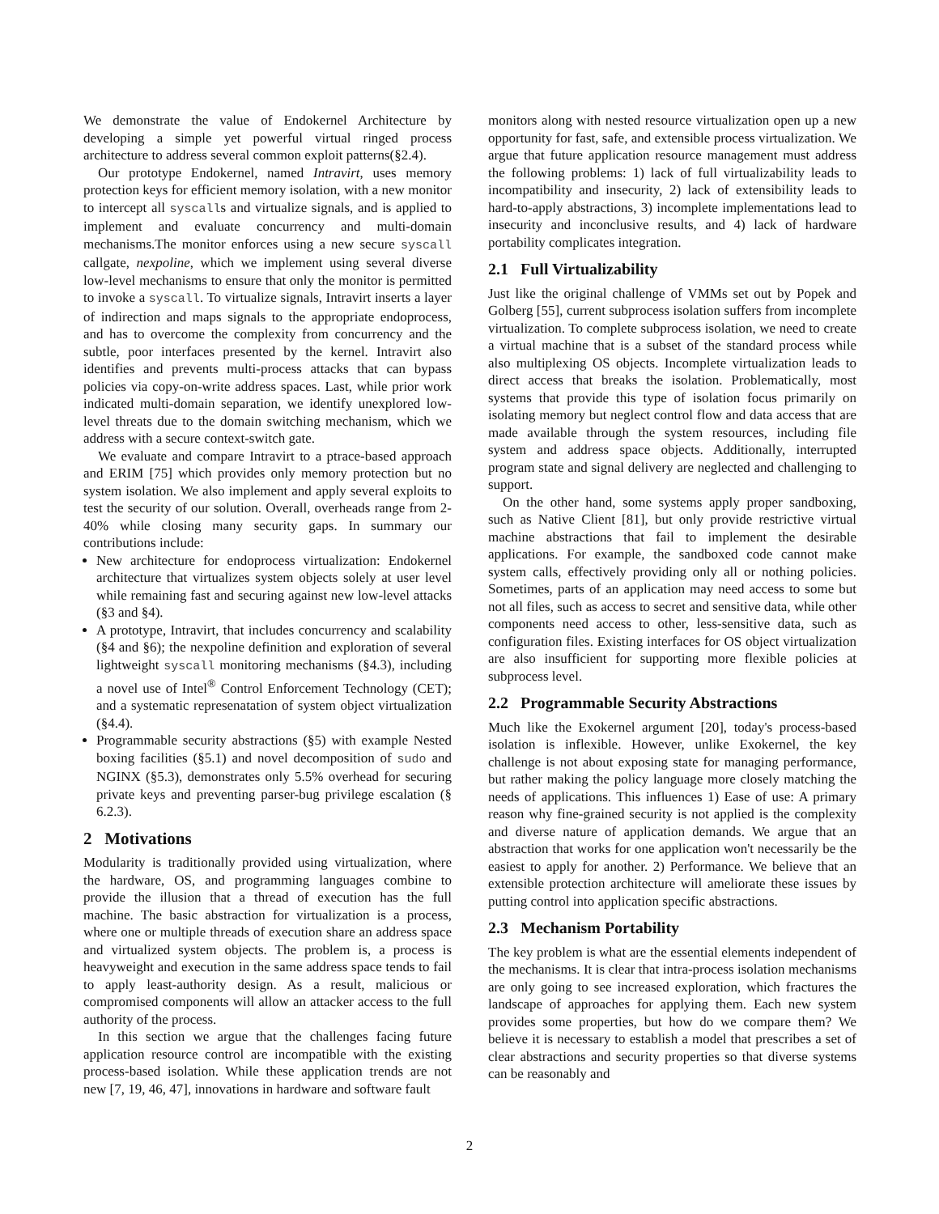We demonstrate the value of Endokernel Architecture by developing a simple yet powerful virtual ringed process architecture to address several common exploit patterns(§2.4).
Our prototype Endokernel, named Intravirt, uses memory protection keys for efficient memory isolation, with a new monitor to intercept all syscalls and virtualize signals, and is applied to implement and evaluate concurrency and multi-domain mechanisms.The monitor enforces using a new secure syscall callgate, nexpoline, which we implement using several diverse low-level mechanisms to ensure that only the monitor is permitted to invoke a syscall. To virtualize signals, Intravirt inserts a layer of indirection and maps signals to the appropriate endoprocess, and has to overcome the complexity from concurrency and the subtle, poor interfaces presented by the kernel. Intravirt also identifies and prevents multi-process attacks that can bypass policies via copy-on-write address spaces. Last, while prior work indicated multi-domain separation, we identify unexplored low-level threats due to the domain switching mechanism, which we address with a secure context-switch gate.
We evaluate and compare Intravirt to a ptrace-based approach and ERIM [75] which provides only memory protection but no system isolation. We also implement and apply several exploits to test the security of our solution. Overall, overheads range from 2-40% while closing many security gaps. In summary our contributions include:
New architecture for endoprocess virtualization: Endokernel architecture that virtualizes system objects solely at user level while remaining fast and securing against new low-level attacks (§3 and §4).
A prototype, Intravirt, that includes concurrency and scalability (§4 and §6); the nexpoline definition and exploration of several lightweight syscall monitoring mechanisms (§4.3), including a novel use of Intel<sup>®</sup> Control Enforcement Technology (CET); and a systematic represenatation of system object virtualization (§4.4).
Programmable security abstractions (§5) with example Nested boxing facilities (§5.1) and novel decomposition of sudo and NGINX (§5.3), demonstrates only 5.5% overhead for securing private keys and preventing parser-bug privilege escalation (§ 6.2.3).
2 Motivations
Modularity is traditionally provided using virtualization, where the hardware, OS, and programming languages combine to provide the illusion that a thread of execution has the full machine. The basic abstraction for virtualization is a process, where one or multiple threads of execution share an address space and virtualized system objects. The problem is, a process is heavyweight and execution in the same address space tends to fail to apply least-authority design. As a result, malicious or compromised components will allow an attacker access to the full authority of the process.
In this section we argue that the challenges facing future application resource control are incompatible with the existing process-based isolation. While these application trends are not new [7, 19, 46, 47], innovations in hardware and software fault
monitors along with nested resource virtualization open up a new opportunity for fast, safe, and extensible process virtualization. We argue that future application resource management must address the following problems: 1) lack of full virtualizability leads to incompatibility and insecurity, 2) lack of extensibility leads to hard-to-apply abstractions, 3) incomplete implementations lead to insecurity and inconclusive results, and 4) lack of hardware portability complicates integration.
2.1 Full Virtualizability
Just like the original challenge of VMMs set out by Popek and Golberg [55], current subprocess isolation suffers from incomplete virtualization. To complete subprocess isolation, we need to create a virtual machine that is a subset of the standard process while also multiplexing OS objects. Incomplete virtualization leads to direct access that breaks the isolation. Problematically, most systems that provide this type of isolation focus primarily on isolating memory but neglect control flow and data access that are made available through the system resources, including file system and address space objects. Additionally, interrupted program state and signal delivery are neglected and challenging to support.
On the other hand, some systems apply proper sandboxing, such as Native Client [81], but only provide restrictive virtual machine abstractions that fail to implement the desirable applications. For example, the sandboxed code cannot make system calls, effectively providing only all or nothing policies. Sometimes, parts of an application may need access to some but not all files, such as access to secret and sensitive data, while other components need access to other, less-sensitive data, such as configuration files. Existing interfaces for OS object virtualization are also insufficient for supporting more flexible policies at subprocess level.
2.2 Programmable Security Abstractions
Much like the Exokernel argument [20], today's process-based isolation is inflexible. However, unlike Exokernel, the key challenge is not about exposing state for managing performance, but rather making the policy language more closely matching the needs of applications. This influences 1) Ease of use: A primary reason why fine-grained security is not applied is the complexity and diverse nature of application demands. We argue that an abstraction that works for one application won't necessarily be the easiest to apply for another. 2) Performance. We believe that an extensible protection architecture will ameliorate these issues by putting control into application specific abstractions.
2.3 Mechanism Portability
The key problem is what are the essential elements independent of the mechanisms. It is clear that intra-process isolation mechanisms are only going to see increased exploration, which fractures the landscape of approaches for applying them. Each new system provides some properties, but how do we compare them? We believe it is necessary to establish a model that prescribes a set of clear abstractions and security properties so that diverse systems can be reasonably and
2